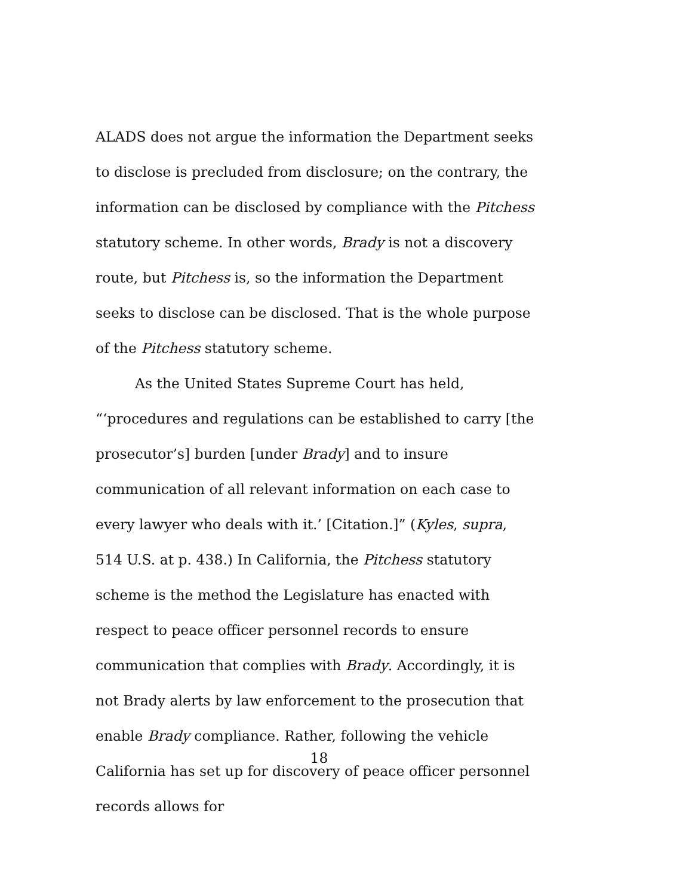ALADS does not argue the information the Department seeks to disclose is precluded from disclosure; on the contrary, the information can be disclosed by compliance with the Pitchess statutory scheme. In other words, Brady is not a discovery route, but Pitchess is, so the information the Department seeks to disclose can be disclosed. That is the whole purpose of the Pitchess statutory scheme.
As the United States Supreme Court has held, “‘procedures and regulations can be established to carry [the prosecutor’s] burden [under Brady] and to insure communication of all relevant information on each case to every lawyer who deals with it.’ [Citation.]” (Kyles, supra, 514 U.S. at p. 438.) In California, the Pitchess statutory scheme is the method the Legislature has enacted with respect to peace officer personnel records to ensure communication that complies with Brady. Accordingly, it is not Brady alerts by law enforcement to the prosecution that enable Brady compliance. Rather, following the vehicle California has set up for discovery of peace officer personnel records allows for
18